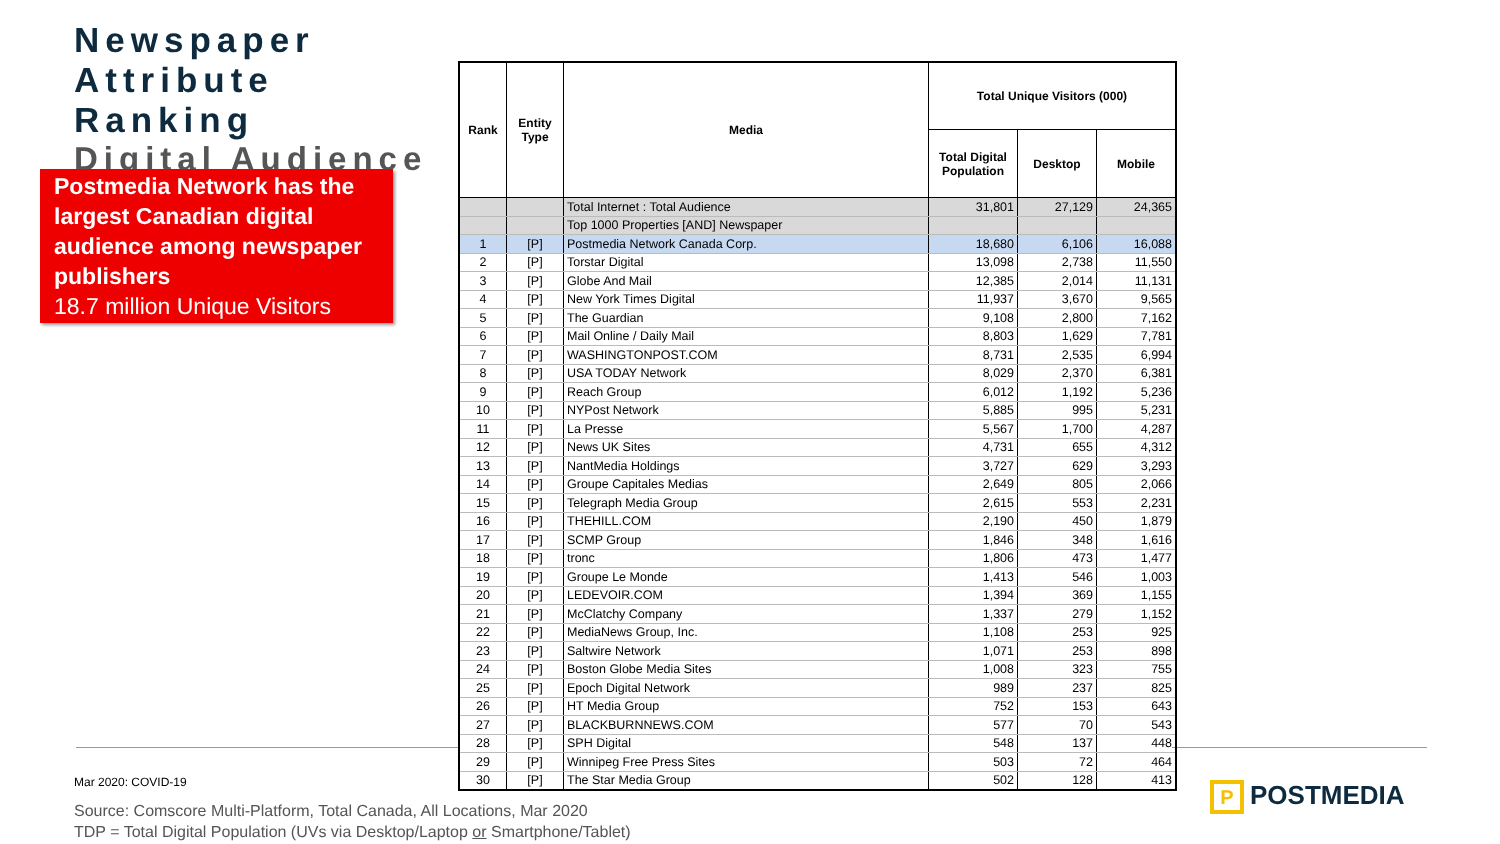Newspaper Attribute Ranking
Digital Audience
Postmedia Network has the largest Canadian digital audience among newspaper publishers
18.7 million Unique Visitors
| Rank | Entity Type | Media | Total Unique Visitors (000) | | |
| --- | --- | --- | --- | --- | --- |
| | | | Total Digital Population | Desktop | Mobile |
| | | Total Internet : Total Audience | 31,801 | 27,129 | 24,365 |
| | | Top 1000 Properties [AND] Newspaper | | | |
| 1 | [P] | Postmedia Network Canada Corp. | 18,680 | 6,106 | 16,088 |
| 2 | [P] | Torstar Digital | 13,098 | 2,738 | 11,550 |
| 3 | [P] | Globe And Mail | 12,385 | 2,014 | 11,131 |
| 4 | [P] | New York Times Digital | 11,937 | 3,670 | 9,565 |
| 5 | [P] | The Guardian | 9,108 | 2,800 | 7,162 |
| 6 | [P] | Mail Online / Daily Mail | 8,803 | 1,629 | 7,781 |
| 7 | [P] | WASHINGTONPOST.COM | 8,731 | 2,535 | 6,994 |
| 8 | [P] | USA TODAY Network | 8,029 | 2,370 | 6,381 |
| 9 | [P] | Reach Group | 6,012 | 1,192 | 5,236 |
| 10 | [P] | NYPost Network | 5,885 | 995 | 5,231 |
| 11 | [P] | La Presse | 5,567 | 1,700 | 4,287 |
| 12 | [P] | News UK Sites | 4,731 | 655 | 4,312 |
| 13 | [P] | NantMedia Holdings | 3,727 | 629 | 3,293 |
| 14 | [P] | Groupe Capitales Medias | 2,649 | 805 | 2,066 |
| 15 | [P] | Telegraph Media Group | 2,615 | 553 | 2,231 |
| 16 | [P] | THEHILL.COM | 2,190 | 450 | 1,879 |
| 17 | [P] | SCMP Group | 1,846 | 348 | 1,616 |
| 18 | [P] | tronc | 1,806 | 473 | 1,477 |
| 19 | [P] | Groupe Le Monde | 1,413 | 546 | 1,003 |
| 20 | [P] | LEDEVOIR.COM | 1,394 | 369 | 1,155 |
| 21 | [P] | McClatchy Company | 1,337 | 279 | 1,152 |
| 22 | [P] | MediaNews Group, Inc. | 1,108 | 253 | 925 |
| 23 | [P] | Saltwire Network | 1,071 | 253 | 898 |
| 24 | [P] | Boston Globe Media Sites | 1,008 | 323 | 755 |
| 25 | [P] | Epoch Digital Network | 989 | 237 | 825 |
| 26 | [P] | HT Media Group | 752 | 153 | 643 |
| 27 | [P] | BLACKBURNNEWS.COM | 577 | 70 | 543 |
| 28 | [P] | SPH Digital | 548 | 137 | 448 |
| 29 | [P] | Winnipeg Free Press Sites | 503 | 72 | 464 |
| 30 | [P] | The Star Media Group | 502 | 128 | 413 |
Mar 2020: COVID-19
Source: Comscore Multi-Platform, Total Canada, All Locations, Mar 2020
TDP = Total Digital Population (UVs via Desktop/Laptop or Smartphone/Tablet)
P POSTMEDIA